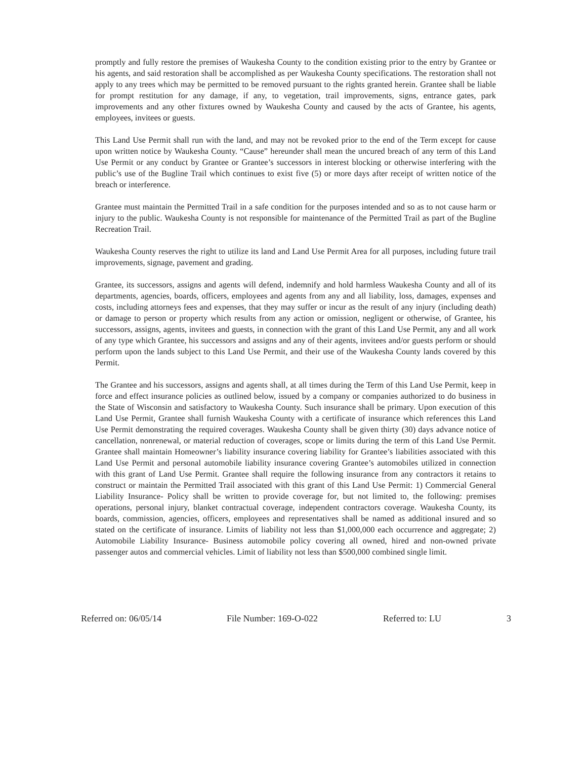promptly and fully restore the premises of Waukesha County to the condition existing prior to the entry by Grantee or his agents, and said restoration shall be accomplished as per Waukesha County specifications. The restoration shall not apply to any trees which may be permitted to be removed pursuant to the rights granted herein. Grantee shall be liable for prompt restitution for any damage, if any, to vegetation, trail improvements, signs, entrance gates, park improvements and any other fixtures owned by Waukesha County and caused by the acts of Grantee, his agents, employees, invitees or guests.
This Land Use Permit shall run with the land, and may not be revoked prior to the end of the Term except for cause upon written notice by Waukesha County. “Cause” hereunder shall mean the uncured breach of any term of this Land Use Permit or any conduct by Grantee or Grantee’s successors in interest blocking or otherwise interfering with the public’s use of the Bugline Trail which continues to exist five (5) or more days after receipt of written notice of the breach or interference.
Grantee must maintain the Permitted Trail in a safe condition for the purposes intended and so as to not cause harm or injury to the public. Waukesha County is not responsible for maintenance of the Permitted Trail as part of the Bugline Recreation Trail.
Waukesha County reserves the right to utilize its land and Land Use Permit Area for all purposes, including future trail improvements, signage, pavement and grading.
Grantee, its successors, assigns and agents will defend, indemnify and hold harmless Waukesha County and all of its departments, agencies, boards, officers, employees and agents from any and all liability, loss, damages, expenses and costs, including attorneys fees and expenses, that they may suffer or incur as the result of any injury (including death) or damage to person or property which results from any action or omission, negligent or otherwise, of Grantee, his successors, assigns, agents, invitees and guests, in connection with the grant of this Land Use Permit, any and all work of any type which Grantee, his successors and assigns and any of their agents, invitees and/or guests perform or should perform upon the lands subject to this Land Use Permit, and their use of the Waukesha County lands covered by this Permit.
The Grantee and his successors, assigns and agents shall, at all times during the Term of this Land Use Permit, keep in force and effect insurance policies as outlined below, issued by a company or companies authorized to do business in the State of Wisconsin and satisfactory to Waukesha County. Such insurance shall be primary. Upon execution of this Land Use Permit, Grantee shall furnish Waukesha County with a certificate of insurance which references this Land Use Permit demonstrating the required coverages. Waukesha County shall be given thirty (30) days advance notice of cancellation, nonrenewal, or material reduction of coverages, scope or limits during the term of this Land Use Permit. Grantee shall maintain Homeowner’s liability insurance covering liability for Grantee’s liabilities associated with this Land Use Permit and personal automobile liability insurance covering Grantee’s automobiles utilized in connection with this grant of Land Use Permit. Grantee shall require the following insurance from any contractors it retains to construct or maintain the Permitted Trail associated with this grant of this Land Use Permit: 1) Commercial General Liability Insurance- Policy shall be written to provide coverage for, but not limited to, the following: premises operations, personal injury, blanket contractual coverage, independent contractors coverage. Waukesha County, its boards, commission, agencies, officers, employees and representatives shall be named as additional insured and so stated on the certificate of insurance. Limits of liability not less than $1,000,000 each occurrence and aggregate; 2) Automobile Liability Insurance- Business automobile policy covering all owned, hired and non-owned private passenger autos and commercial vehicles. Limit of liability not less than $500,000 combined single limit.
Referred on: 06/05/14 File Number: 169-O-022 Referred to: LU 3